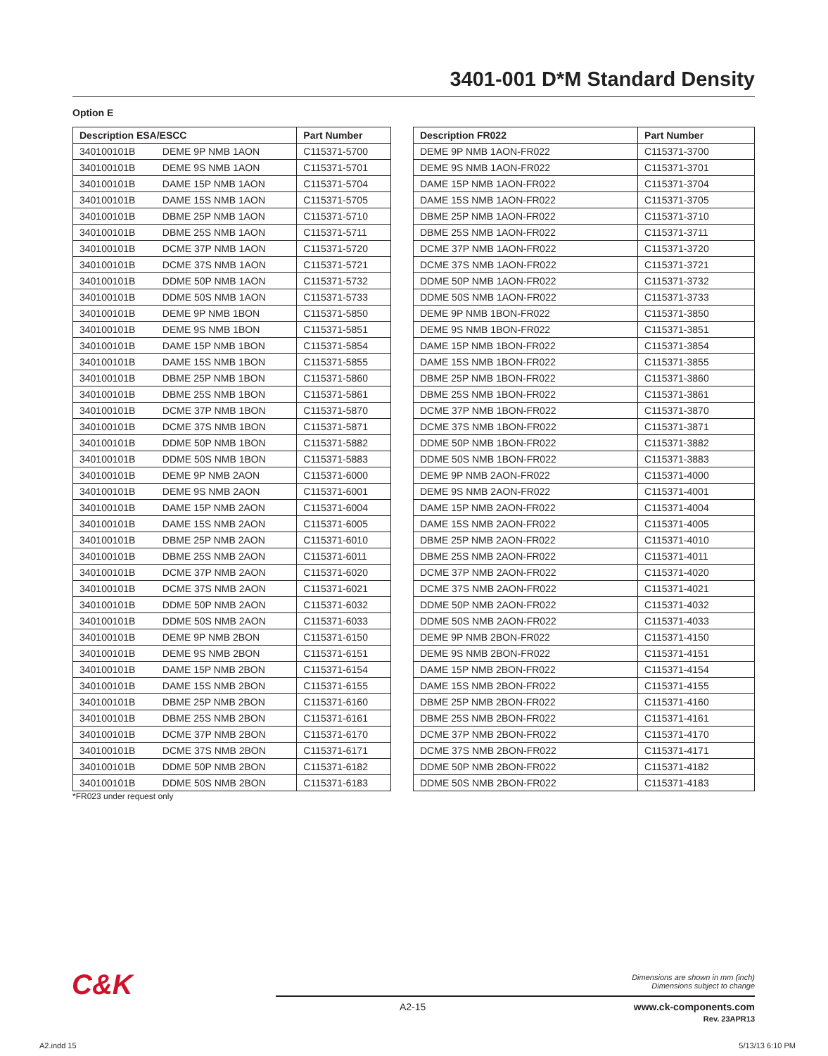3401-001 D*M Standard Density
Option E
| Description ESA/ESCC | | Part Number |
| --- | --- | --- |
| 340100101B | DEME 9P NMB 1AON | C115371-5700 |
| 340100101B | DEME 9S NMB 1AON | C115371-5701 |
| 340100101B | DAME 15P NMB 1AON | C115371-5704 |
| 340100101B | DAME 15S NMB 1AON | C115371-5705 |
| 340100101B | DBME 25P NMB 1AON | C115371-5710 |
| 340100101B | DBME 25S NMB 1AON | C115371-5711 |
| 340100101B | DCME 37P NMB 1AON | C115371-5720 |
| 340100101B | DCME 37S NMB 1AON | C115371-5721 |
| 340100101B | DDME 50P NMB 1AON | C115371-5732 |
| 340100101B | DDME 50S NMB 1AON | C115371-5733 |
| 340100101B | DEME 9P NMB 1BON | C115371-5850 |
| 340100101B | DEME 9S NMB 1BON | C115371-5851 |
| 340100101B | DAME 15P NMB 1BON | C115371-5854 |
| 340100101B | DAME 15S NMB 1BON | C115371-5855 |
| 340100101B | DBME 25P NMB 1BON | C115371-5860 |
| 340100101B | DBME 25S NMB 1BON | C115371-5861 |
| 340100101B | DCME 37P NMB 1BON | C115371-5870 |
| 340100101B | DCME 37S NMB 1BON | C115371-5871 |
| 340100101B | DDME 50P NMB 1BON | C115371-5882 |
| 340100101B | DDME 50S NMB 1BON | C115371-5883 |
| 340100101B | DEME 9P NMB 2AON | C115371-6000 |
| 340100101B | DEME 9S NMB 2AON | C115371-6001 |
| 340100101B | DAME 15P NMB 2AON | C115371-6004 |
| 340100101B | DAME 15S NMB 2AON | C115371-6005 |
| 340100101B | DBME 25P NMB 2AON | C115371-6010 |
| 340100101B | DBME 25S NMB 2AON | C115371-6011 |
| 340100101B | DCME 37P NMB 2AON | C115371-6020 |
| 340100101B | DCME 37S NMB 2AON | C115371-6021 |
| 340100101B | DDME 50P NMB 2AON | C115371-6032 |
| 340100101B | DDME 50S NMB 2AON | C115371-6033 |
| 340100101B | DEME 9P NMB 2BON | C115371-6150 |
| 340100101B | DEME 9S NMB 2BON | C115371-6151 |
| 340100101B | DAME 15P NMB 2BON | C115371-6154 |
| 340100101B | DAME 15S NMB 2BON | C115371-6155 |
| 340100101B | DBME 25P NMB 2BON | C115371-6160 |
| 340100101B | DBME 25S NMB 2BON | C115371-6161 |
| 340100101B | DCME 37P NMB 2BON | C115371-6170 |
| 340100101B | DCME 37S NMB 2BON | C115371-6171 |
| 340100101B | DDME 50P NMB 2BON | C115371-6182 |
| 340100101B | DDME 50S NMB 2BON | C115371-6183 |
| Description FR022 | Part Number |
| --- | --- |
| DEME 9P NMB 1AON-FR022 | C115371-3700 |
| DEME 9S NMB 1AON-FR022 | C115371-3701 |
| DAME 15P NMB 1AON-FR022 | C115371-3704 |
| DAME 15S NMB 1AON-FR022 | C115371-3705 |
| DBME 25P NMB 1AON-FR022 | C115371-3710 |
| DBME 25S NMB 1AON-FR022 | C115371-3711 |
| DCME 37P NMB 1AON-FR022 | C115371-3720 |
| DCME 37S NMB 1AON-FR022 | C115371-3721 |
| DDME 50P NMB 1AON-FR022 | C115371-3732 |
| DDME 50S NMB 1AON-FR022 | C115371-3733 |
| DEME 9P NMB 1BON-FR022 | C115371-3850 |
| DEME 9S NMB 1BON-FR022 | C115371-3851 |
| DAME 15P NMB 1BON-FR022 | C115371-3854 |
| DAME 15S NMB 1BON-FR022 | C115371-3855 |
| DBME 25P NMB 1BON-FR022 | C115371-3860 |
| DBME 25S NMB 1BON-FR022 | C115371-3861 |
| DCME 37P NMB 1BON-FR022 | C115371-3870 |
| DCME 37S NMB 1BON-FR022 | C115371-3871 |
| DDME 50P NMB 1BON-FR022 | C115371-3882 |
| DDME 50S NMB 1BON-FR022 | C115371-3883 |
| DEME 9P NMB 2AON-FR022 | C115371-4000 |
| DEME 9S NMB 2AON-FR022 | C115371-4001 |
| DAME 15P NMB 2AON-FR022 | C115371-4004 |
| DAME 15S NMB 2AON-FR022 | C115371-4005 |
| DBME 25P NMB 2AON-FR022 | C115371-4010 |
| DBME 25S NMB 2AON-FR022 | C115371-4011 |
| DCME 37P NMB 2AON-FR022 | C115371-4020 |
| DCME 37S NMB 2AON-FR022 | C115371-4021 |
| DDME 50P NMB 2AON-FR022 | C115371-4032 |
| DDME 50S NMB 2AON-FR022 | C115371-4033 |
| DEME 9P NMB 2BON-FR022 | C115371-4150 |
| DEME 9S NMB 2BON-FR022 | C115371-4151 |
| DAME 15P NMB 2BON-FR022 | C115371-4154 |
| DAME 15S NMB 2BON-FR022 | C115371-4155 |
| DBME 25P NMB 2BON-FR022 | C115371-4160 |
| DBME 25S NMB 2BON-FR022 | C115371-4161 |
| DCME 37P NMB 2BON-FR022 | C115371-4170 |
| DCME 37S NMB 2BON-FR022 | C115371-4171 |
| DDME 50P NMB 2BON-FR022 | C115371-4182 |
| DDME 50S NMB 2BON-FR022 | C115371-4183 |
*FR023 under request only
C&K
Dimensions are shown in mm (inch)
Dimensions subject to change
A2-15
www.ck-components.com
Rev. 23APR13
A2.indd 15 5/13/13 6:10 PM